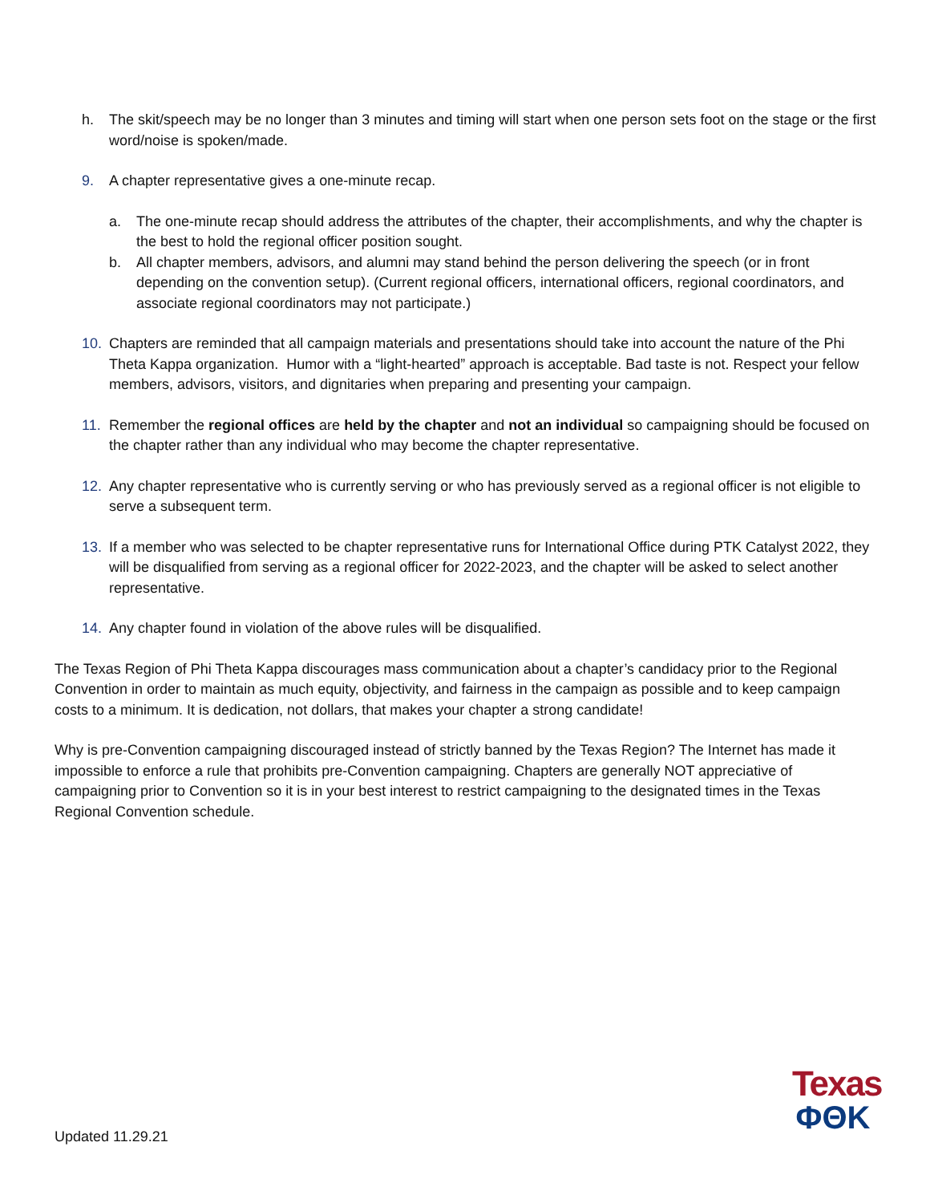h. The skit/speech may be no longer than 3 minutes and timing will start when one person sets foot on the stage or the first word/noise is spoken/made.
9. A chapter representative gives a one-minute recap.
a. The one-minute recap should address the attributes of the chapter, their accomplishments, and why the chapter is the best to hold the regional officer position sought.
b. All chapter members, advisors, and alumni may stand behind the person delivering the speech (or in front depending on the convention setup). (Current regional officers, international officers, regional coordinators, and associate regional coordinators may not participate.)
10. Chapters are reminded that all campaign materials and presentations should take into account the nature of the Phi Theta Kappa organization. Humor with a “light-hearted” approach is acceptable. Bad taste is not. Respect your fellow members, advisors, visitors, and dignitaries when preparing and presenting your campaign.
11. Remember the regional offices are held by the chapter and not an individual so campaigning should be focused on the chapter rather than any individual who may become the chapter representative.
12. Any chapter representative who is currently serving or who has previously served as a regional officer is not eligible to serve a subsequent term.
13. If a member who was selected to be chapter representative runs for International Office during PTK Catalyst 2022, they will be disqualified from serving as a regional officer for 2022-2023, and the chapter will be asked to select another representative.
14. Any chapter found in violation of the above rules will be disqualified.
The Texas Region of Phi Theta Kappa discourages mass communication about a chapter’s candidacy prior to the Regional Convention in order to maintain as much equity, objectivity, and fairness in the campaign as possible and to keep campaign costs to a minimum. It is dedication, not dollars, that makes your chapter a strong candidate!
Why is pre-Convention campaigning discouraged instead of strictly banned by the Texas Region? The Internet has made it impossible to enforce a rule that prohibits pre-Convention campaigning. Chapters are generally NOT appreciative of campaigning prior to Convention so it is in your best interest to restrict campaigning to the designated times in the Texas Regional Convention schedule.
Texas
ΦΘΚ
Updated 11.29.21